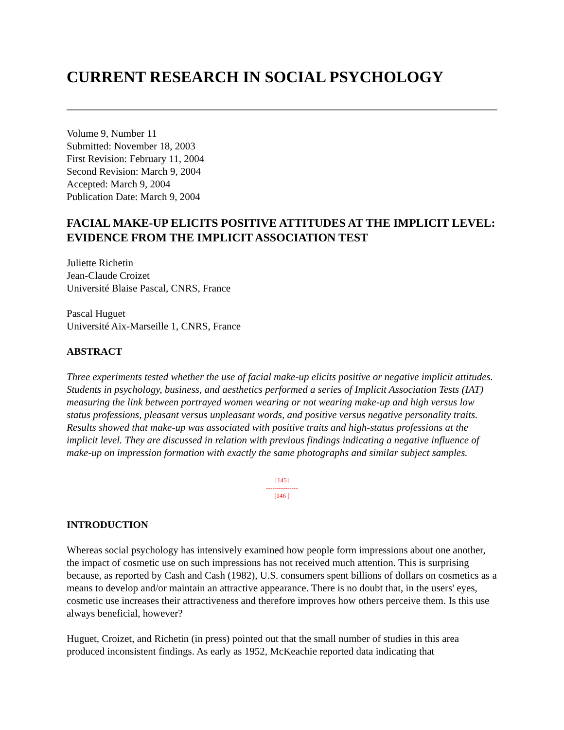CURRENT RESEARCH IN SOCIAL PSYCHOLOGY
Volume 9, Number 11
Submitted: November 18, 2003
First Revision: February 11, 2004
Second Revision: March 9, 2004
Accepted: March 9, 2004
Publication Date: March 9, 2004
FACIAL MAKE-UP ELICITS POSITIVE ATTITUDES AT THE IMPLICIT LEVEL: EVIDENCE FROM THE IMPLICIT ASSOCIATION TEST
Juliette Richetin
Jean-Claude Croizet
Université Blaise Pascal, CNRS, France
Pascal Huguet
Université Aix-Marseille 1, CNRS, France
ABSTRACT
Three experiments tested whether the use of facial make-up elicits positive or negative implicit attitudes. Students in psychology, business, and aesthetics performed a series of Implicit Association Tests (IAT) measuring the link between portrayed women wearing or not wearing make-up and high versus low status professions, pleasant versus unpleasant words, and positive versus negative personality traits. Results showed that make-up was associated with positive traits and high-status professions at the implicit level. They are discussed in relation with previous findings indicating a negative influence of make-up on impression formation with exactly the same photographs and similar subject samples.
[145]
---------------
[146 ]
INTRODUCTION
Whereas social psychology has intensively examined how people form impressions about one another, the impact of cosmetic use on such impressions has not received much attention. This is surprising because, as reported by Cash and Cash (1982), U.S. consumers spent billions of dollars on cosmetics as a means to develop and/or maintain an attractive appearance. There is no doubt that, in the users' eyes, cosmetic use increases their attractiveness and therefore improves how others perceive them. Is this use always beneficial, however?
Huguet, Croizet, and Richetin (in press) pointed out that the small number of studies in this area produced inconsistent findings. As early as 1952, McKeachie reported data indicating that